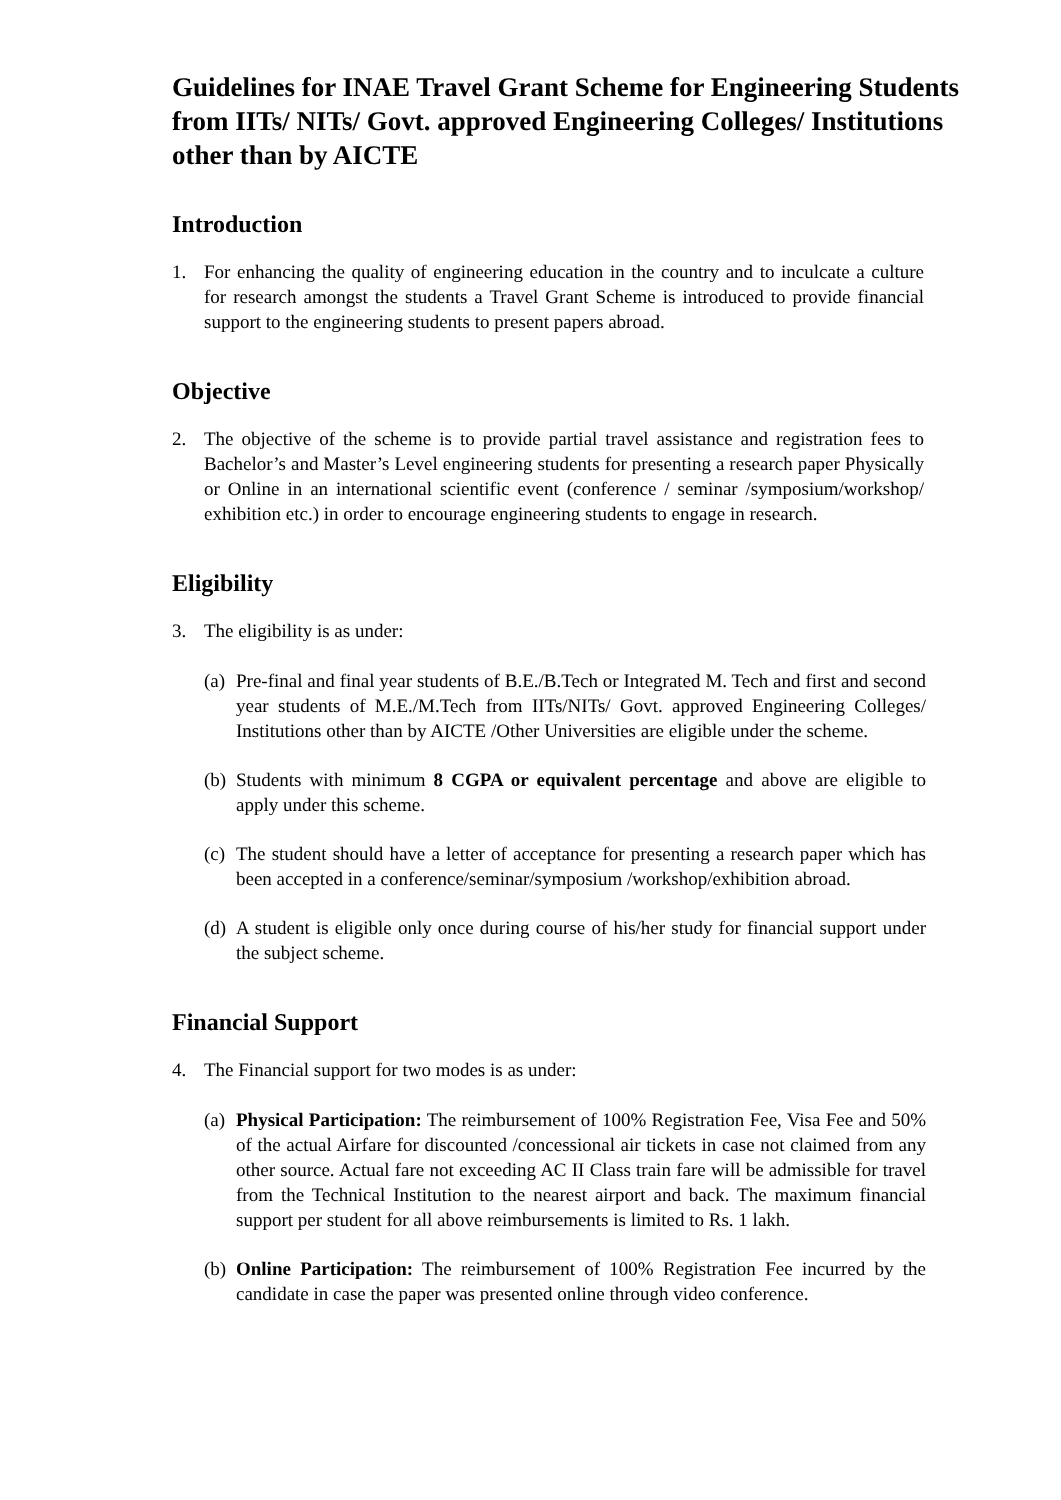Guidelines for INAE Travel Grant Scheme for Engineering Students from IITs/ NITs/ Govt. approved Engineering Colleges/ Institutions other than by AICTE
Introduction
1. For enhancing the quality of engineering education in the country and to inculcate a culture for research amongst the students a Travel Grant Scheme is introduced to provide financial support to the engineering students to present papers abroad.
Objective
2. The objective of the scheme is to provide partial travel assistance and registration fees to Bachelor’s and Master’s Level engineering students for presenting a research paper Physically or Online in an international scientific event (conference / seminar /symposium/workshop/ exhibition etc.) in order to encourage engineering students to engage in research.
Eligibility
3. The eligibility is as under:
(a) Pre-final and final year students of B.E./B.Tech or Integrated M. Tech and first and second year students of M.E./M.Tech from IITs/NITs/ Govt. approved Engineering Colleges/ Institutions other than by AICTE /Other Universities are eligible under the scheme.
(b) Students with minimum 8 CGPA or equivalent percentage and above are eligible to apply under this scheme.
(c) The student should have a letter of acceptance for presenting a research paper which has been accepted in a conference/seminar/symposium /workshop/exhibition abroad.
(d) A student is eligible only once during course of his/her study for financial support under the subject scheme.
Financial Support
4. The Financial support for two modes is as under:
(a) Physical Participation: The reimbursement of 100% Registration Fee, Visa Fee and 50% of the actual Airfare for discounted /concessional air tickets in case not claimed from any other source. Actual fare not exceeding AC II Class train fare will be admissible for travel from the Technical Institution to the nearest airport and back. The maximum financial support per student for all above reimbursements is limited to Rs. 1 lakh.
(b) Online Participation: The reimbursement of 100% Registration Fee incurred by the candidate in case the paper was presented online through video conference.